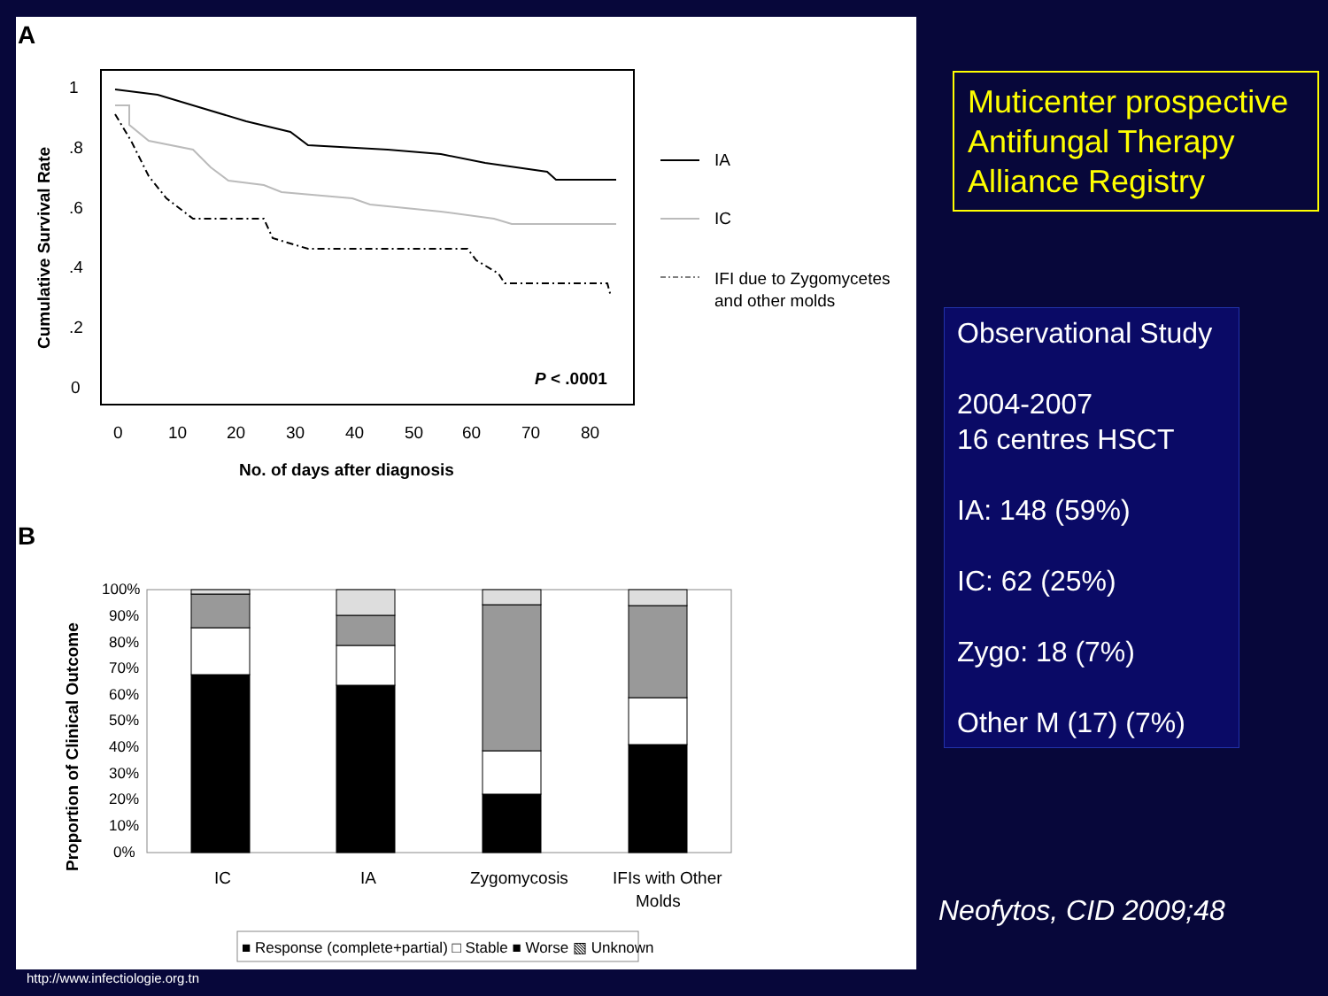A
1
.8
.6
.4
.2
0
0
10
20
30
40
50
60
70
80
No. of days after diagnosis
Cumulative Survival Rate
P < .0001
IA
IC
IFI due to Zygomycetes
and other molds
B
100%
90%
80%
70%
60%
50%
40%
30%
20%
10%
0%
Proportion of Clinical Outcome
IC
IA
Zygomycosis
IFIs with Other
Molds
■ Response (complete+partial) □ Stable ■ Worse ▧ Unknown
http://www.infectiologie.org.tn
Muticenter prospective Antifungal Therapy Alliance Registry
Observational Study
2004-2007
16 centres HSCT
IA: 148 (59%)
IC: 62 (25%)
Zygo: 18 (7%)
Other M (17) (7%)
Neofytos, CID 2009;48